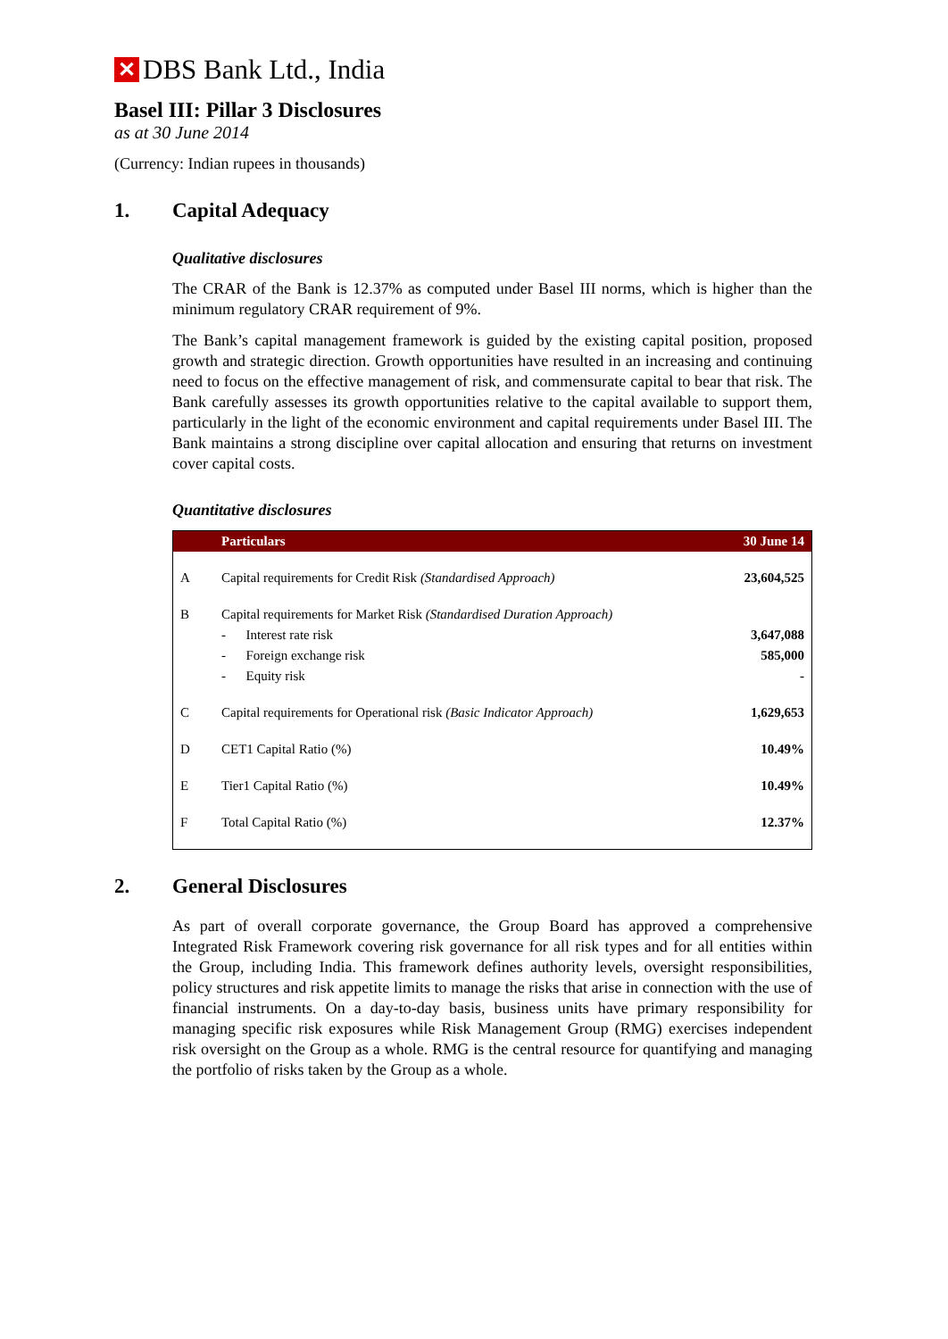✕ DBS Bank Ltd., India
Basel III: Pillar 3 Disclosures
as at 30 June 2014
(Currency: Indian rupees in thousands)
1. Capital Adequacy
Qualitative disclosures
The CRAR of the Bank is 12.37% as computed under Basel III norms, which is higher than the minimum regulatory CRAR requirement of 9%.
The Bank’s capital management framework is guided by the existing capital position, proposed growth and strategic direction. Growth opportunities have resulted in an increasing and continuing need to focus on the effective management of risk, and commensurate capital to bear that risk. The Bank carefully assesses its growth opportunities relative to the capital available to support them, particularly in the light of the economic environment and capital requirements under Basel III. The Bank maintains a strong discipline over capital allocation and ensuring that returns on investment cover capital costs.
Quantitative disclosures
| | Particulars | 30 June 14 |
| --- | --- | --- |
| A | Capital requirements for Credit Risk (Standardised Approach) | 23,604,525 |
| B | Capital requirements for Market Risk (Standardised Duration Approach) | |
| | - Interest rate risk | 3,647,088 |
| | - Foreign exchange risk | 585,000 |
| | - Equity risk | - |
| C | Capital requirements for Operational risk (Basic Indicator Approach) | 1,629,653 |
| D | CET1 Capital Ratio (%) | 10.49% |
| E | Tier1 Capital Ratio (%) | 10.49% |
| F | Total Capital Ratio (%) | 12.37% |
2. General Disclosures
As part of overall corporate governance, the Group Board has approved a comprehensive Integrated Risk Framework covering risk governance for all risk types and for all entities within the Group, including India. This framework defines authority levels, oversight responsibilities, policy structures and risk appetite limits to manage the risks that arise in connection with the use of financial instruments. On a day-to-day basis, business units have primary responsibility for managing specific risk exposures while Risk Management Group (RMG) exercises independent risk oversight on the Group as a whole. RMG is the central resource for quantifying and managing the portfolio of risks taken by the Group as a whole.